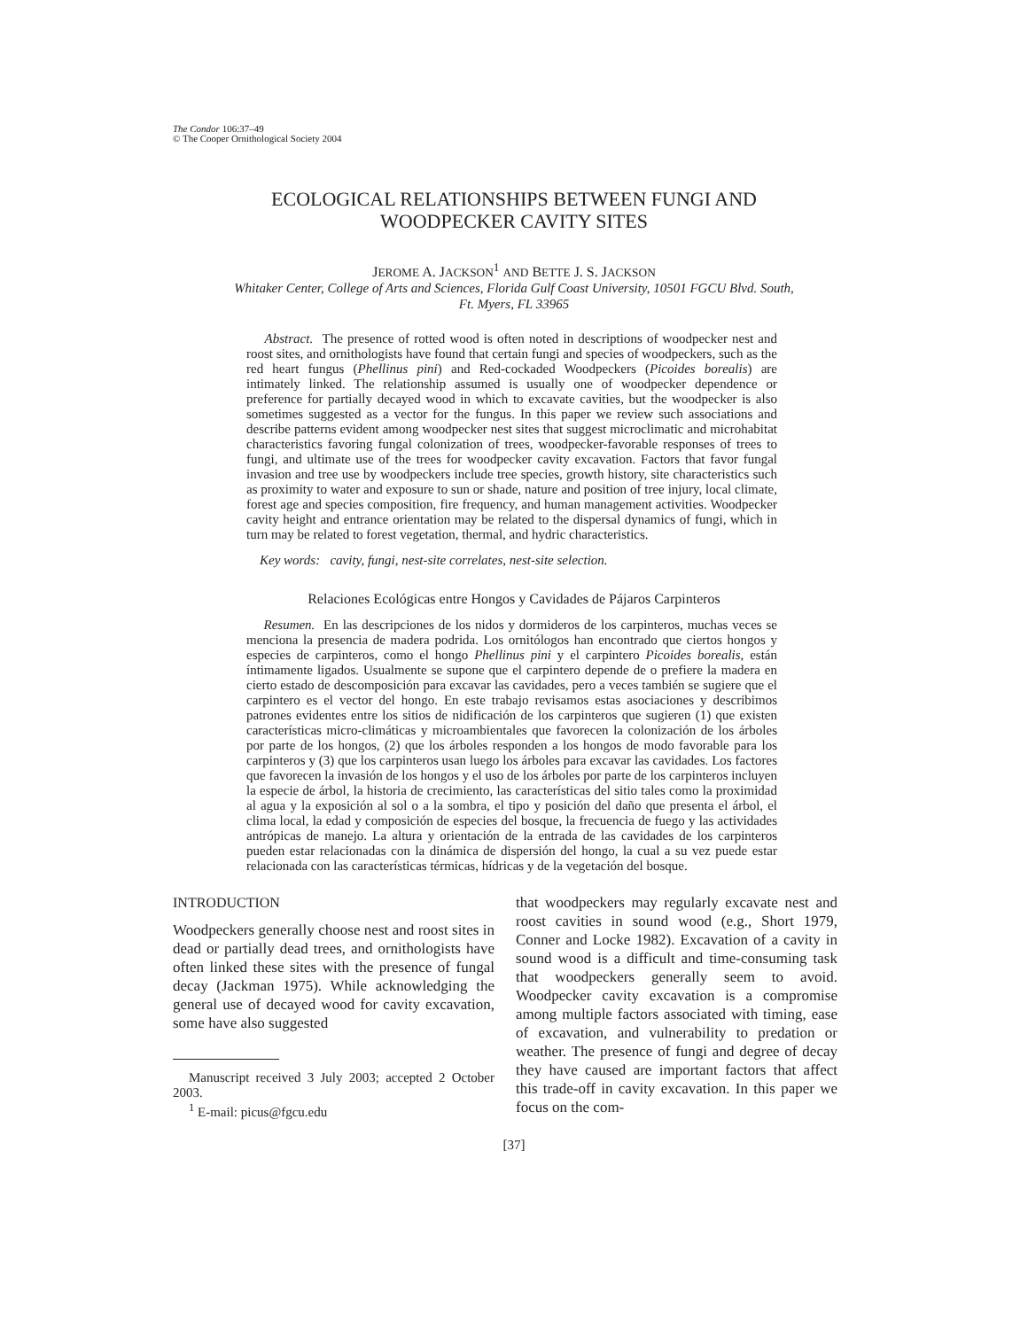The Condor 106:37–49
© The Cooper Ornithological Society 2004
ECOLOGICAL RELATIONSHIPS BETWEEN FUNGI AND
WOODPECKER CAVITY SITES
JEROME A. JACKSON<sup>1</sup> AND BETTE J. S. JACKSON
Whitaker Center, College of Arts and Sciences, Florida Gulf Coast University, 10501 FGCU Blvd. South,
Ft. Myers, FL 33965
Abstract. The presence of rotted wood is often noted in descriptions of woodpecker nest and roost sites, and ornithologists have found that certain fungi and species of woodpeckers, such as the red heart fungus (Phellinus pini) and Red-cockaded Woodpeckers (Picoides borealis) are intimately linked. The relationship assumed is usually one of woodpecker dependence or preference for partially decayed wood in which to excavate cavities, but the woodpecker is also sometimes suggested as a vector for the fungus. In this paper we review such associations and describe patterns evident among woodpecker nest sites that suggest microclimatic and microhabitat characteristics favoring fungal colonization of trees, woodpecker-favorable responses of trees to fungi, and ultimate use of the trees for woodpecker cavity excavation. Factors that favor fungal invasion and tree use by woodpeckers include tree species, growth history, site characteristics such as proximity to water and exposure to sun or shade, nature and position of tree injury, local climate, forest age and species composition, fire frequency, and human management activities. Woodpecker cavity height and entrance orientation may be related to the dispersal dynamics of fungi, which in turn may be related to forest vegetation, thermal, and hydric characteristics.
Key words: cavity, fungi, nest-site correlates, nest-site selection.
Relaciones Ecológicas entre Hongos y Cavidades de Pájaros Carpinteros
Resumen. En las descripciones de los nidos y dormideros de los carpinteros, muchas veces se menciona la presencia de madera podrida. Los ornitólogos han encontrado que ciertos hongos y especies de carpinteros, como el hongo Phellinus pini y el carpintero Picoides borealis, están íntimamente ligados. Usualmente se supone que el carpintero depende de o prefiere la madera en cierto estado de descomposición para excavar las cavidades, pero a veces también se sugiere que el carpintero es el vector del hongo. En este trabajo revisamos estas asociaciones y describimos patrones evidentes entre los sitios de nidificación de los carpinteros que sugieren (1) que existen características micro-climáticas y microambientales que favorecen la colonización de los árboles por parte de los hongos, (2) que los árboles responden a los hongos de modo favorable para los carpinteros y (3) que los carpinteros usan luego los árboles para excavar las cavidades. Los factores que favorecen la invasión de los hongos y el uso de los árboles por parte de los carpinteros incluyen la especie de árbol, la historia de crecimiento, las características del sitio tales como la proximidad al agua y la exposición al sol o a la sombra, el tipo y posición del daño que presenta el árbol, el clima local, la edad y composición de especies del bosque, la frecuencia de fuego y las actividades antrópicas de manejo. La altura y orientación de la entrada de las cavidades de los carpinteros pueden estar relacionadas con la dinámica de dispersión del hongo, la cual a su vez puede estar relacionada con las características térmicas, hídricas y de la vegetación del bosque.
INTRODUCTION
Woodpeckers generally choose nest and roost sites in dead or partially dead trees, and ornithologists have often linked these sites with the presence of fungal decay (Jackman 1975). While acknowledging the general use of decayed wood for cavity excavation, some have also suggested
Manuscript received 3 July 2003; accepted 2 October 2003.
<sup>1</sup> E-mail: picus@fgcu.edu
that woodpeckers may regularly excavate nest and roost cavities in sound wood (e.g., Short 1979, Conner and Locke 1982). Excavation of a cavity in sound wood is a difficult and time-consuming task that woodpeckers generally seem to avoid. Woodpecker cavity excavation is a compromise among multiple factors associated with timing, ease of excavation, and vulnerability to predation or weather. The presence of fungi and degree of decay they have caused are important factors that affect this trade-off in cavity excavation. In this paper we focus on the com-
[37]